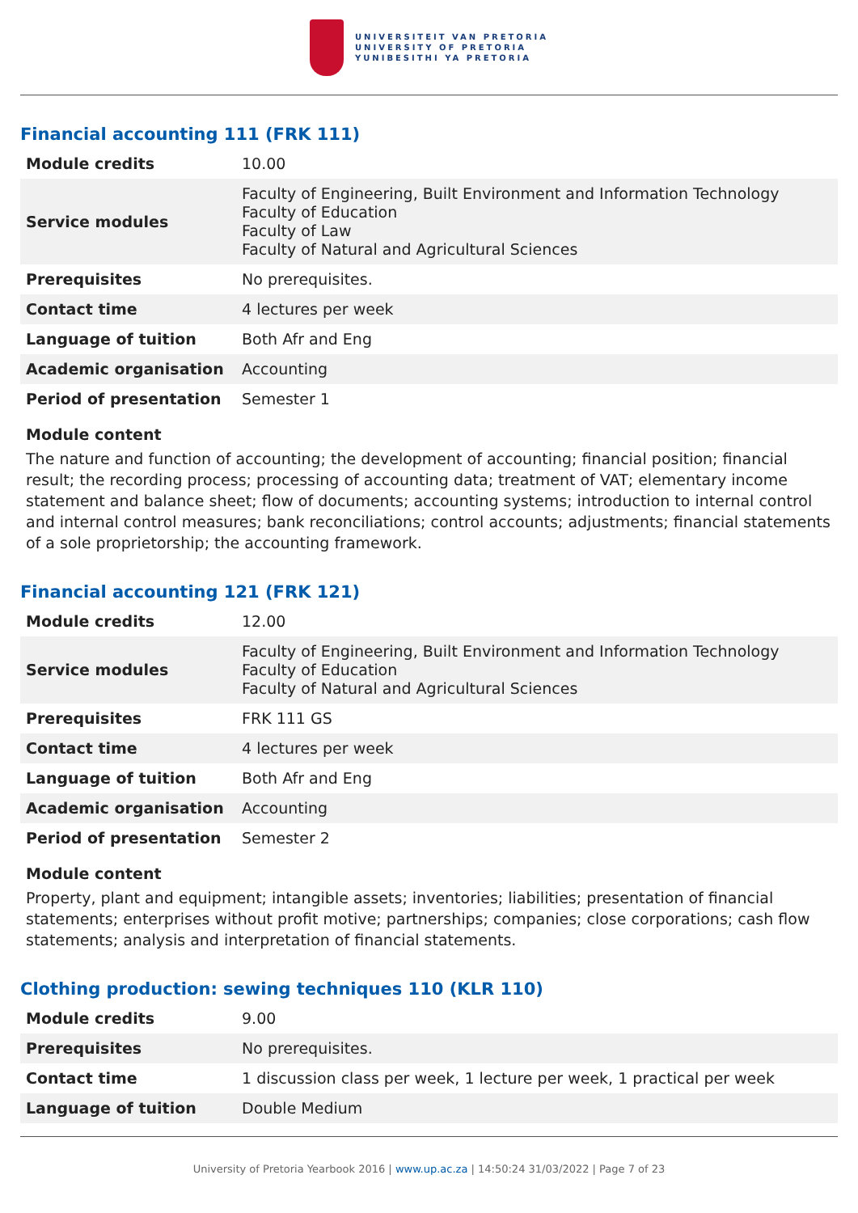UNIVERSITEIT VAN PRETORIA
UNIVERSITY OF PRETORIA
YUNIBESITHI YA PRETORIA
Financial accounting 111 (FRK 111)
| Module credits | 10.00 |
| Service modules | Faculty of Engineering, Built Environment and Information Technology Faculty of Education Faculty of Law Faculty of Natural and Agricultural Sciences |
| Prerequisites | No prerequisites. |
| Contact time | 4 lectures per week |
| Language of tuition | Both Afr and Eng |
| Academic organisation | Accounting |
| Period of presentation | Semester 1 |
Module content
The nature and function of accounting; the development of accounting; financial position; financial result; the recording process; processing of accounting data; treatment of VAT; elementary income statement and balance sheet; flow of documents; accounting systems; introduction to internal control and internal control measures; bank reconciliations; control accounts; adjustments; financial statements of a sole proprietorship; the accounting framework.
Financial accounting 121 (FRK 121)
| Module credits | 12.00 |
| Service modules | Faculty of Engineering, Built Environment and Information Technology Faculty of Education Faculty of Natural and Agricultural Sciences |
| Prerequisites | FRK 111 GS |
| Contact time | 4 lectures per week |
| Language of tuition | Both Afr and Eng |
| Academic organisation | Accounting |
| Period of presentation | Semester 2 |
Module content
Property, plant and equipment; intangible assets; inventories; liabilities; presentation of financial statements; enterprises without profit motive; partnerships; companies; close corporations; cash flow statements; analysis and interpretation of financial statements.
Clothing production: sewing techniques 110 (KLR 110)
| Module credits | 9.00 |
| Prerequisites | No prerequisites. |
| Contact time | 1 discussion class per week, 1 lecture per week, 1 practical per week |
| Language of tuition | Double Medium |
University of Pretoria Yearbook 2016 | www.up.ac.za | 14:50:24 31/03/2022 | Page 7 of 23